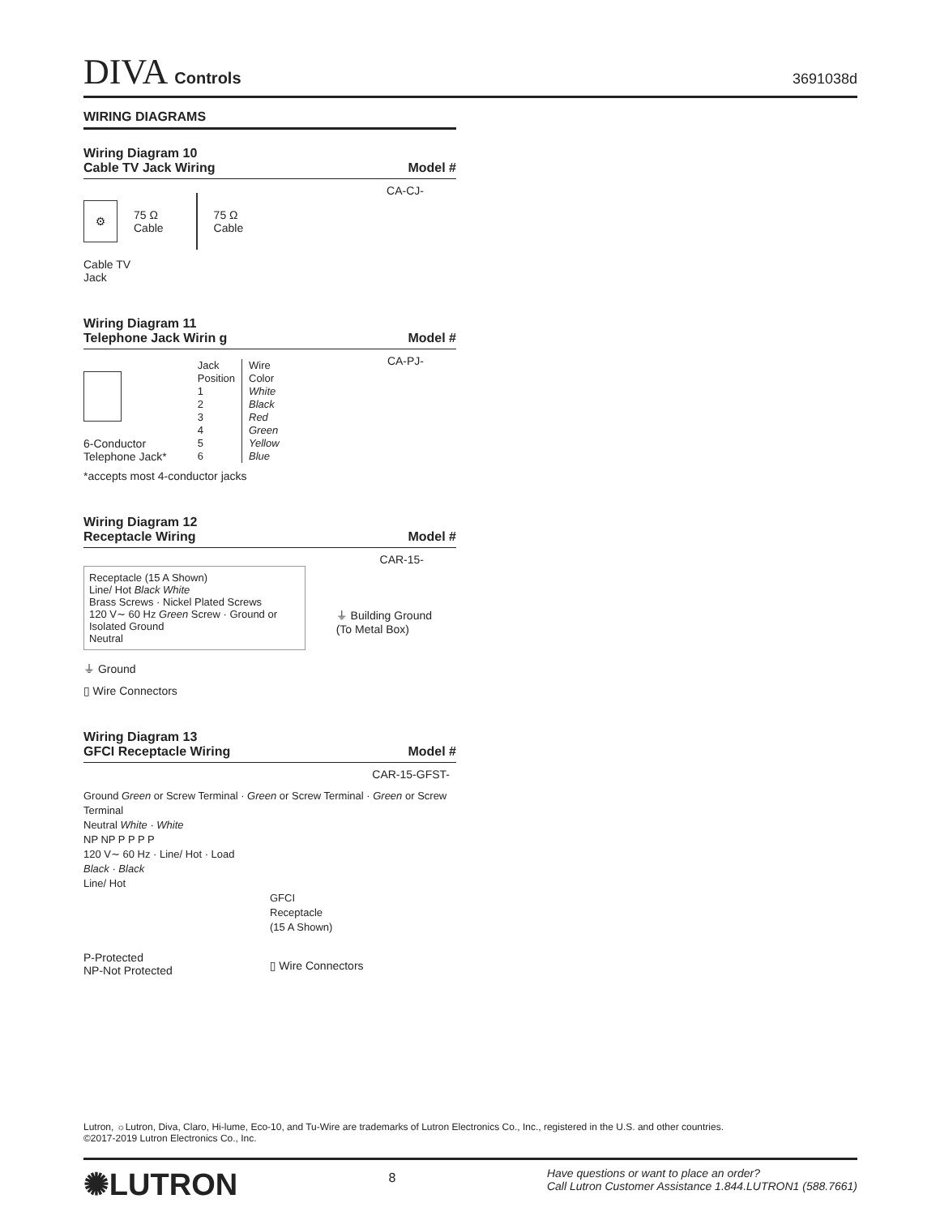DIVA Controls
3691038d
WIRING DIAGRAMS
Wiring Diagram 10
Cable TV Jack Wiring Model #
CA-CJ-
⚙ 75 Ω
Cable 75 Ω
Cable
Cable TV
Jack
Wiring Diagram 11
Telephone Jack Wirin g Model #
CA-PJ-
6-Conductor
Telephone Jack*
| Jack Position | Wire Color |
| 1 2 3 4 5 6 | White Black Red Green Yellow Blue |
*accepts most 4-conductor jacks
Wiring Diagram 12
Receptacle Wiring Model #
CAR-15-
Receptacle (15 A Shown)
Line/ Hot Black White
Brass Screws · Nickel Plated Screws
120 V∼ 60 Hz Green Screw · Ground or Isolated Ground
Neutral
⏚ Building Ground
(To Metal Box)
⏚ Ground
▯ Wire Connectors
Wiring Diagram 13
GFCI Receptacle Wiring Model #
CAR-15-GFST-
Ground Green or Screw Terminal · Green or Screw Terminal · Green or Screw Terminal
Neutral White · White
NP NP P P P P
120 V∼ 60 Hz · Line/ Hot · Load
Black · Black
Line/ Hot
GFCI
Receptacle
(15 A Shown)
P-Protected
NP-Not Protected ▯ Wire Connectors
Lutron, ☼Lutron, Diva, Claro, Hi-lume, Eco-10, and Tu-Wire are trademarks of Lutron Electronics Co., Inc., registered in the U.S. and other countries.
©2017-2019 Lutron Electronics Co., Inc.
✺LUTRON 8 Have questions or want to place an order?
Call Lutron Customer Assistance 1.844.LUTRON1 (588.7661)